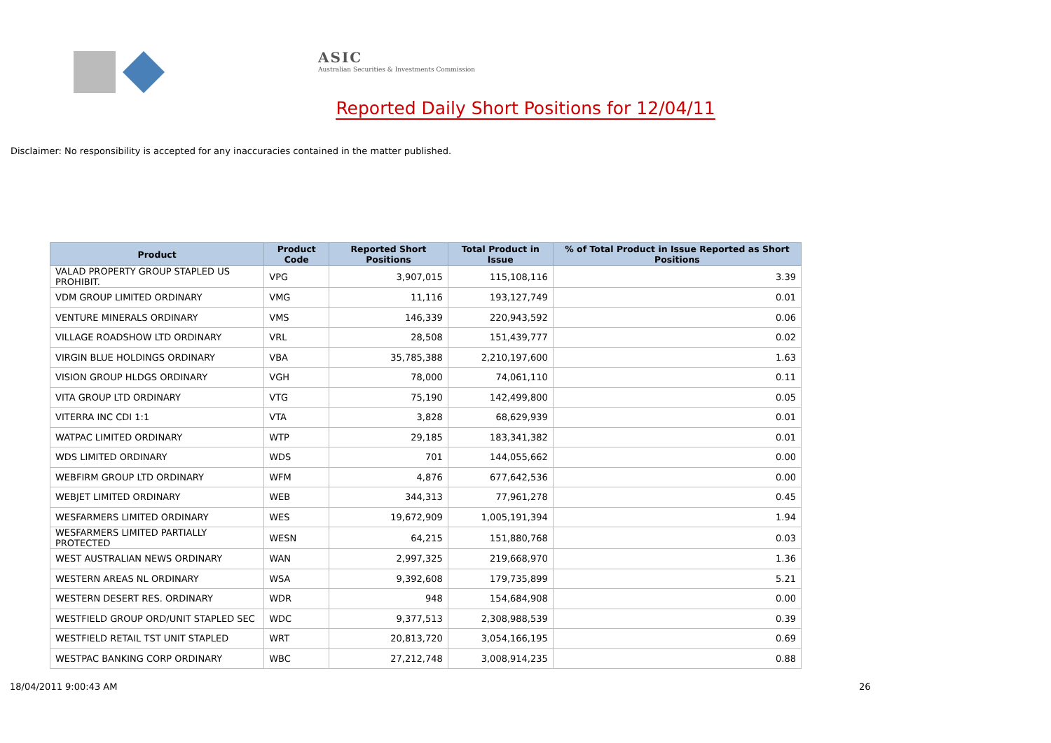ASIC
Australian Securities & Investments Commission
Reported Daily Short Positions for 12/04/11
Disclaimer: No responsibility is accepted for any inaccuracies contained in the matter published.
| Product | Product Code | Reported Short Positions | Total Product in Issue | % of Total Product in Issue Reported as Short Positions |
| --- | --- | --- | --- | --- |
| VALAD PROPERTY GROUP STAPLED US PROHIBIT. | VPG | 3,907,015 | 115,108,116 | 3.39 |
| VDM GROUP LIMITED ORDINARY | VMG | 11,116 | 193,127,749 | 0.01 |
| VENTURE MINERALS ORDINARY | VMS | 146,339 | 220,943,592 | 0.06 |
| VILLAGE ROADSHOW LTD ORDINARY | VRL | 28,508 | 151,439,777 | 0.02 |
| VIRGIN BLUE HOLDINGS ORDINARY | VBA | 35,785,388 | 2,210,197,600 | 1.63 |
| VISION GROUP HLDGS ORDINARY | VGH | 78,000 | 74,061,110 | 0.11 |
| VITA GROUP LTD ORDINARY | VTG | 75,190 | 142,499,800 | 0.05 |
| VITERRA INC CDI 1:1 | VTA | 3,828 | 68,629,939 | 0.01 |
| WATPAC LIMITED ORDINARY | WTP | 29,185 | 183,341,382 | 0.01 |
| WDS LIMITED ORDINARY | WDS | 701 | 144,055,662 | 0.00 |
| WEBFIRM GROUP LTD ORDINARY | WFM | 4,876 | 677,642,536 | 0.00 |
| WEBJET LIMITED ORDINARY | WEB | 344,313 | 77,961,278 | 0.45 |
| WESFARMERS LIMITED ORDINARY | WES | 19,672,909 | 1,005,191,394 | 1.94 |
| WESFARMERS LIMITED PARTIALLY PROTECTED | WESN | 64,215 | 151,880,768 | 0.03 |
| WEST AUSTRALIAN NEWS ORDINARY | WAN | 2,997,325 | 219,668,970 | 1.36 |
| WESTERN AREAS NL ORDINARY | WSA | 9,392,608 | 179,735,899 | 5.21 |
| WESTERN DESERT RES. ORDINARY | WDR | 948 | 154,684,908 | 0.00 |
| WESTFIELD GROUP ORD/UNIT STAPLED SEC | WDC | 9,377,513 | 2,308,988,539 | 0.39 |
| WESTFIELD RETAIL TST UNIT STAPLED | WRT | 20,813,720 | 3,054,166,195 | 0.69 |
| WESTPAC BANKING CORP ORDINARY | WBC | 27,212,748 | 3,008,914,235 | 0.88 |
18/04/2011 9:00:43 AM 26